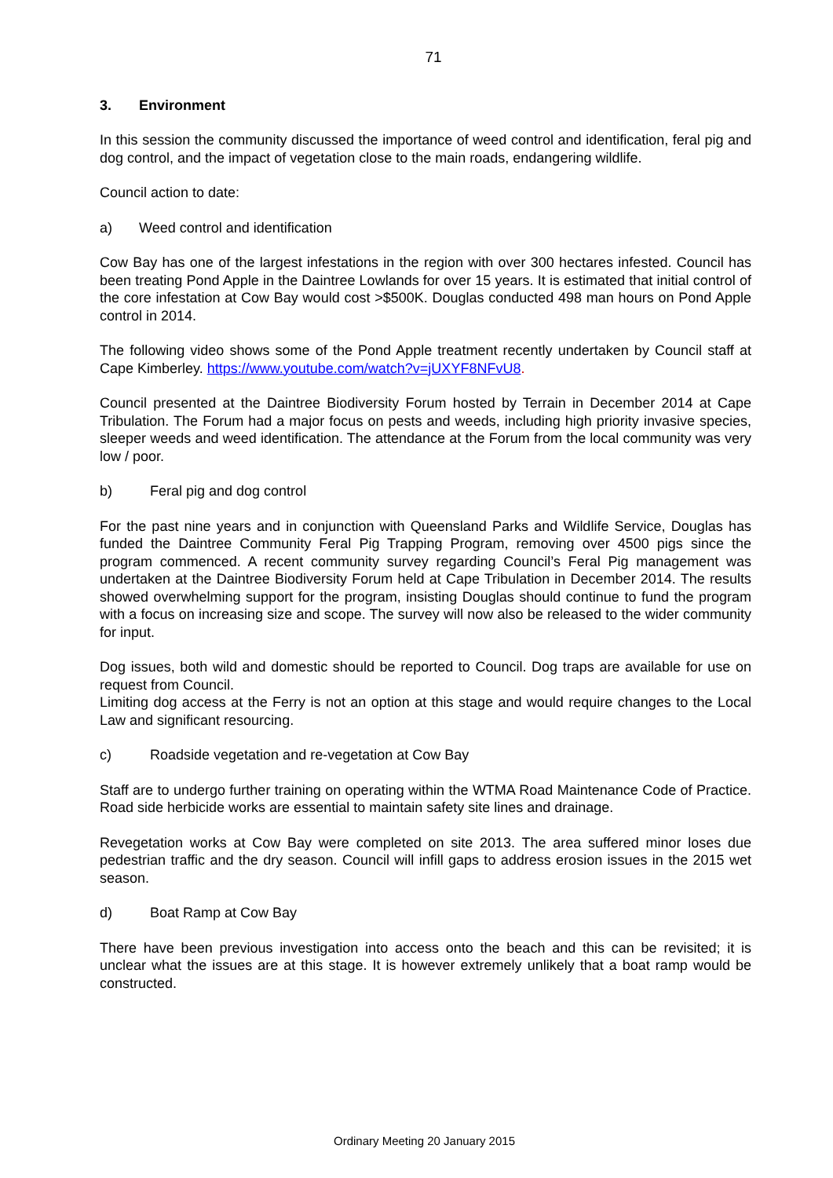71
3. Environment
In this session the community discussed the importance of weed control and identification, feral pig and dog control, and the impact of vegetation close to the main roads, endangering wildlife.
Council action to date:
a) Weed control and identification
Cow Bay has one of the largest infestations in the region with over 300 hectares infested. Council has been treating Pond Apple in the Daintree Lowlands for over 15 years. It is estimated that initial control of the core infestation at Cow Bay would cost >$500K. Douglas conducted 498 man hours on Pond Apple control in 2014.
The following video shows some of the Pond Apple treatment recently undertaken by Council staff at Cape Kimberley. https://www.youtube.com/watch?v=jUXYF8NFvU8.
Council presented at the Daintree Biodiversity Forum hosted by Terrain in December 2014 at Cape Tribulation. The Forum had a major focus on pests and weeds, including high priority invasive species, sleeper weeds and weed identification. The attendance at the Forum from the local community was very low / poor.
b) Feral pig and dog control
For the past nine years and in conjunction with Queensland Parks and Wildlife Service, Douglas has funded the Daintree Community Feral Pig Trapping Program, removing over 4500 pigs since the program commenced. A recent community survey regarding Council’s Feral Pig management was undertaken at the Daintree Biodiversity Forum held at Cape Tribulation in December 2014. The results showed overwhelming support for the program, insisting Douglas should continue to fund the program with a focus on increasing size and scope. The survey will now also be released to the wider community for input.
Dog issues, both wild and domestic should be reported to Council. Dog traps are available for use on request from Council.
Limiting dog access at the Ferry is not an option at this stage and would require changes to the Local Law and significant resourcing.
c) Roadside vegetation and re-vegetation at Cow Bay
Staff are to undergo further training on operating within the WTMA Road Maintenance Code of Practice. Road side herbicide works are essential to maintain safety site lines and drainage.
Revegetation works at Cow Bay were completed on site 2013. The area suffered minor loses due pedestrian traffic and the dry season. Council will infill gaps to address erosion issues in the 2015 wet season.
d) Boat Ramp at Cow Bay
There have been previous investigation into access onto the beach and this can be revisited; it is unclear what the issues are at this stage. It is however extremely unlikely that a boat ramp would be constructed.
Ordinary Meeting 20 January 2015